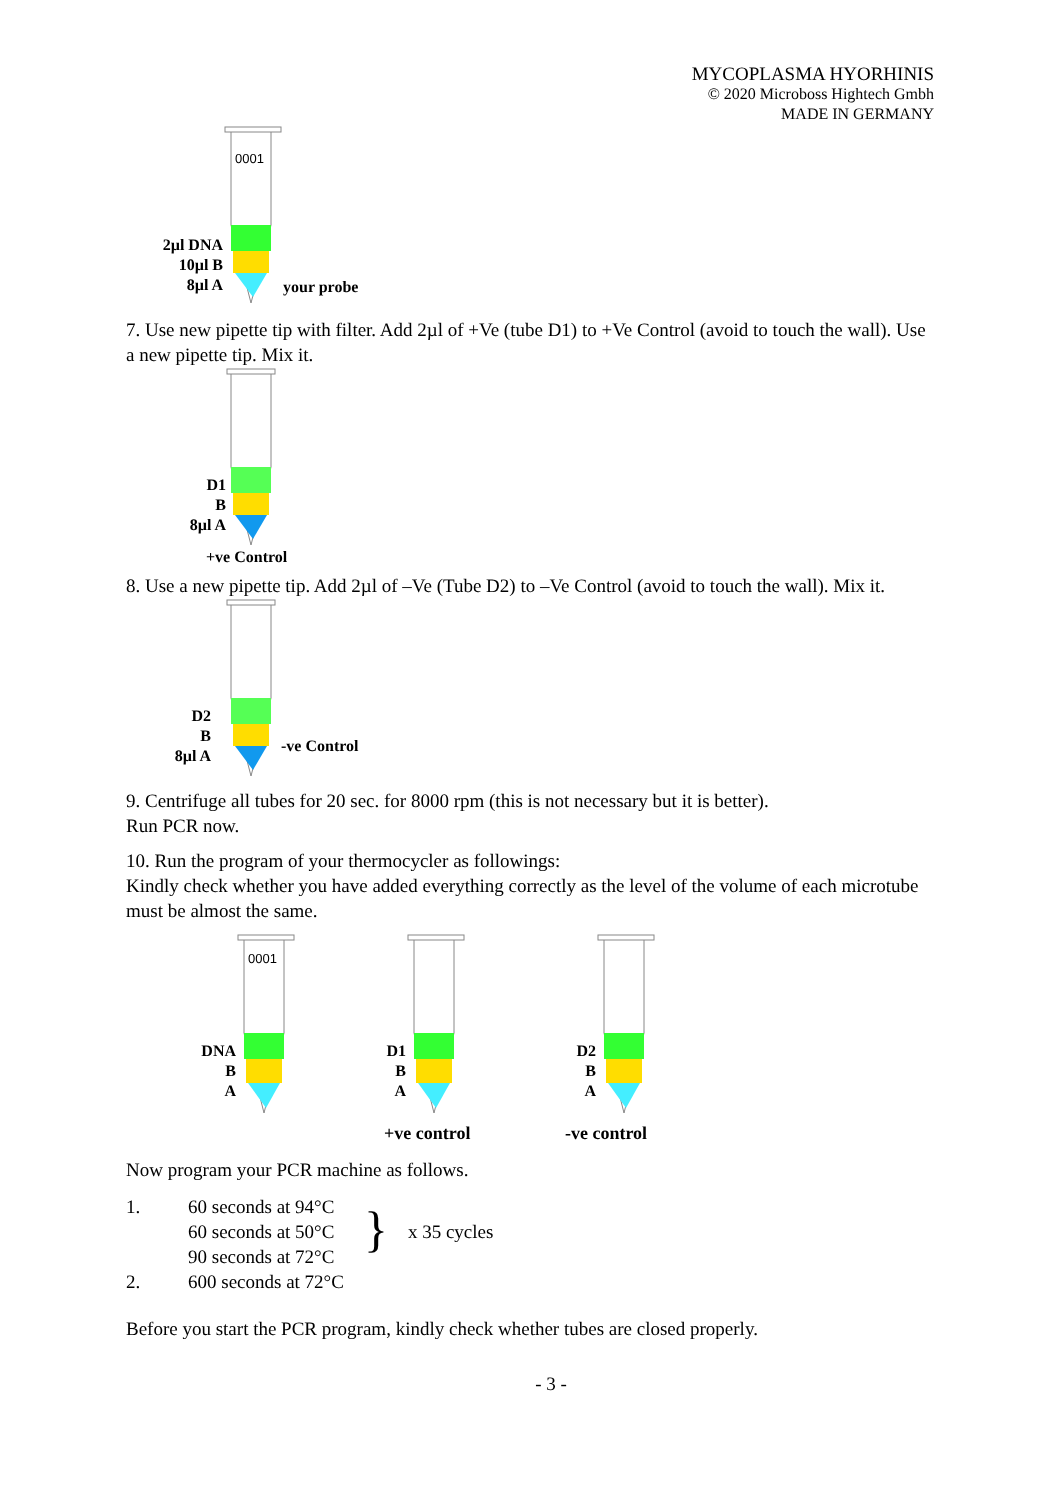MYCOPLASMA HYORHINIS
© 2020 Microboss Hightech Gmbh
MADE IN GERMANY
2µl DNA
10µl B
8µl A
0001
your probe
7. Use new pipette tip with filter. Add 2µl of +Ve (tube D1) to +Ve Control (avoid to touch the wall). Use a new pipette tip. Mix it.
D1
B
8µl A
+ve Control
8. Use a new pipette tip. Add 2µl of –Ve (Tube D2) to –Ve Control (avoid to touch the wall). Mix it.
D2
B
8µl A
-ve Control
9. Centrifuge all tubes for 20 sec. for 8000 rpm (this is not necessary but it is better).
Run PCR now.
10. Run the program of your thermocycler as followings:
Kindly check whether you have added everything correctly as the level of the volume of each microtube must be almost the same.
DNA
B
A
0001
D1
B
A
D2
B
A
+ve control -ve control
Now program your PCR machine as follows.
1.
2.
60 seconds at 94°C
60 seconds at 50°C
90 seconds at 72°C
600 seconds at 72°C
}
x 35 cycles
Before you start the PCR program, kindly check whether tubes are closed properly.
- 3 -